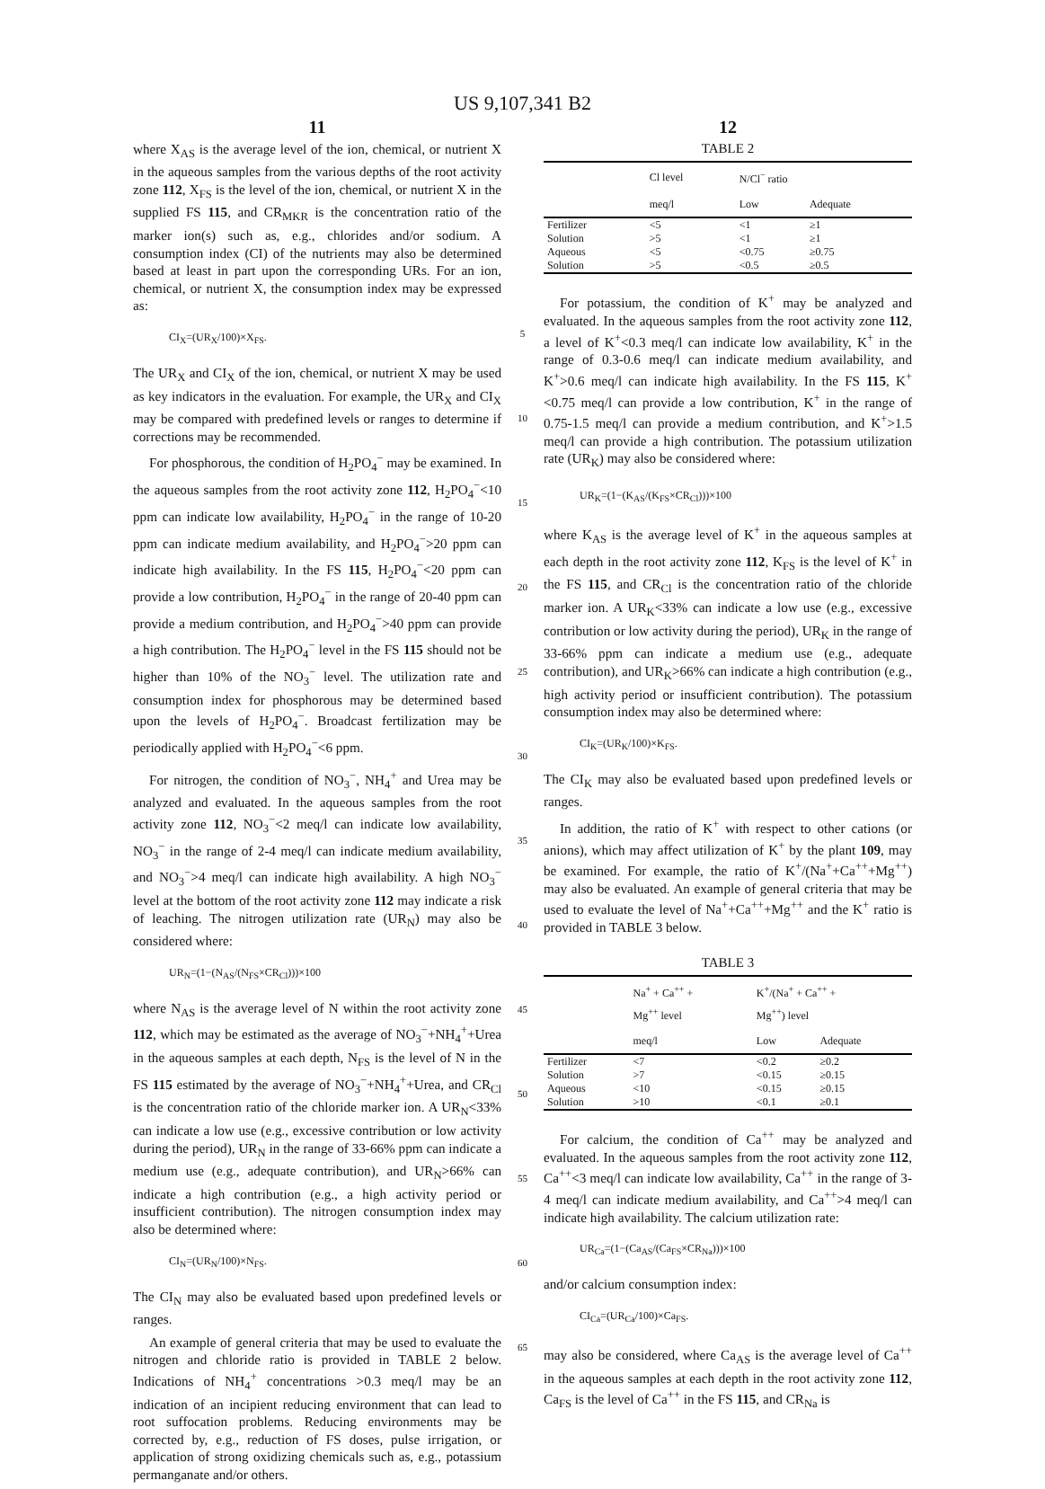US 9,107,341 B2
11
where X<sub>AS</sub> is the average level of the ion, chemical, or nutrient X in the aqueous samples from the various depths of the root activity zone 112, X<sub>FS</sub> is the level of the ion, chemical, or nutrient X in the supplied FS 115, and CR<sub>MKR</sub> is the concentration ratio of the marker ion(s) such as, e.g., chlorides and/or sodium. A consumption index (CI) of the nutrients may also be determined based at least in part upon the corresponding URs. For an ion, chemical, or nutrient X, the consumption index may be expressed as:
CI<sub>X</sub>=(UR<sub>X</sub>/100)×X<sub>FS</sub>.
The UR<sub>X</sub> and CI<sub>X</sub> of the ion, chemical, or nutrient X may be used as key indicators in the evaluation. For example, the UR<sub>X</sub> and CI<sub>X</sub> may be compared with predefined levels or ranges to determine if corrections may be recommended.
For phosphorous, the condition of H<sub>2</sub>PO<sub>4</sub><sup>−</sup> may be examined. In the aqueous samples from the root activity zone 112, H<sub>2</sub>PO<sub>4</sub><sup>−</sup><10 ppm can indicate low availability, H<sub>2</sub>PO<sub>4</sub><sup>−</sup> in the range of 10-20 ppm can indicate medium availability, and H<sub>2</sub>PO<sub>4</sub><sup>−</sup>>20 ppm can indicate high availability. In the FS 115, H<sub>2</sub>PO<sub>4</sub><sup>−</sup><20 ppm can provide a low contribution, H<sub>2</sub>PO<sub>4</sub><sup>−</sup> in the range of 20-40 ppm can provide a medium contribution, and H<sub>2</sub>PO<sub>4</sub><sup>−</sup>>40 ppm can provide a high contribution. The H<sub>2</sub>PO<sub>4</sub><sup>−</sup> level in the FS 115 should not be higher than 10% of the NO<sub>3</sub><sup>−</sup> level. The utilization rate and consumption index for phosphorous may be determined based upon the levels of H<sub>2</sub>PO<sub>4</sub><sup>−</sup>. Broadcast fertilization may be periodically applied with H<sub>2</sub>PO<sub>4</sub><sup>−</sup><6 ppm.
For nitrogen, the condition of NO<sub>3</sub><sup>−</sup>, NH<sub>4</sub><sup>+</sup> and Urea may be analyzed and evaluated. In the aqueous samples from the root activity zone 112, NO<sub>3</sub><sup>−</sup><2 meq/l can indicate low availability, NO<sub>3</sub><sup>−</sup> in the range of 2-4 meq/l can indicate medium availability, and NO<sub>3</sub><sup>−</sup>>4 meq/l can indicate high availability. A high NO<sub>3</sub><sup>−</sup> level at the bottom of the root activity zone 112 may indicate a risk of leaching. The nitrogen utilization rate (UR<sub>N</sub>) may also be considered where:
UR<sub>N</sub>=(1−(N<sub>AS</sub>/(N<sub>FS</sub>×CR<sub>Cl</sub>)))×100
where N<sub>AS</sub> is the average level of N within the root activity zone 112, which may be estimated as the average of NO<sub>3</sub><sup>−</sup>+NH<sub>4</sub><sup>+</sup>+Urea in the aqueous samples at each depth, N<sub>FS</sub> is the level of N in the FS 115 estimated by the average of NO<sub>3</sub><sup>−</sup>+NH<sub>4</sub><sup>+</sup>+Urea, and CR<sub>Cl</sub> is the concentration ratio of the chloride marker ion. A UR<sub>N</sub><33% can indicate a low use (e.g., excessive contribution or low activity during the period), UR<sub>N</sub> in the range of 33-66% ppm can indicate a medium use (e.g., adequate contribution), and UR<sub>N</sub>>66% can indicate a high contribution (e.g., a high activity period or insufficient contribution). The nitrogen consumption index may also be determined where:
CI<sub>N</sub>=(UR<sub>N</sub>/100)×N<sub>FS</sub>.
The CI<sub>N</sub> may also be evaluated based upon predefined levels or ranges.
An example of general criteria that may be used to evaluate the nitrogen and chloride ratio is provided in TABLE 2 below. Indications of NH<sub>4</sub><sup>+</sup> concentrations >0.3 meq/l may be an indication of an incipient reducing environment that can lead to root suffocation problems. Reducing environments may be corrected by, e.g., reduction of FS doses, pulse irrigation, or application of strong oxidizing chemicals such as, e.g., potassium permanganate and/or others.
5
10
15
20
25
30
35
40
45
50
55
60
65
12
TABLE 2
| | Cl level | N/Cl<sup>−</sup> ratio | |
| --- | --- | --- | --- |
| | meq/l | Low | Adequate |
| Fertilizer | <5 | <1 | ≥1 |
| Solution | >5 | <1 | ≥1 |
| Aqueous | <5 | <0.75 | ≥0.75 |
| Solution | >5 | <0.5 | ≥0.5 |
For potassium, the condition of K<sup>+</sup> may be analyzed and evaluated. In the aqueous samples from the root activity zone 112, a level of K<sup>+</sup><0.3 meq/l can indicate low availability, K<sup>+</sup> in the range of 0.3-0.6 meq/l can indicate medium availability, and K<sup>+</sup>>0.6 meq/l can indicate high availability. In the FS 115, K<sup>+</sup><0.75 meq/l can provide a low contribution, K<sup>+</sup> in the range of 0.75-1.5 meq/l can provide a medium contribution, and K<sup>+</sup>>1.5 meq/l can provide a high contribution. The potassium utilization rate (UR<sub>K</sub>) may also be considered where:
UR<sub>K</sub>=(1−(K<sub>AS</sub>/(K<sub>FS</sub>×CR<sub>Cl</sub>)))×100
where K<sub>AS</sub> is the average level of K<sup>+</sup> in the aqueous samples at each depth in the root activity zone 112, K<sub>FS</sub> is the level of K<sup>+</sup> in the FS 115, and CR<sub>Cl</sub> is the concentration ratio of the chloride marker ion. A UR<sub>K</sub><33% can indicate a low use (e.g., excessive contribution or low activity during the period), UR<sub>K</sub> in the range of 33-66% ppm can indicate a medium use (e.g., adequate contribution), and UR<sub>K</sub>>66% can indicate a high contribution (e.g., high activity period or insufficient contribution). The potassium consumption index may also be determined where:
CI<sub>K</sub>=(UR<sub>K</sub>/100)×K<sub>FS</sub>.
The CI<sub>K</sub> may also be evaluated based upon predefined levels or ranges.
In addition, the ratio of K<sup>+</sup> with respect to other cations (or anions), which may affect utilization of K<sup>+</sup> by the plant 109, may be examined. For example, the ratio of K<sup>+</sup>/(Na<sup>+</sup>+Ca<sup>++</sup>+Mg<sup>++</sup>) may also be evaluated. An example of general criteria that may be used to evaluate the level of Na<sup>+</sup>+Ca<sup>++</sup>+Mg<sup>++</sup> and the K<sup>+</sup> ratio is provided in TABLE 3 below.
TABLE 3
| | Na<sup>+</sup> + Ca<sup>++</sup> + Mg<sup>++</sup> level | K<sup>+</sup>/(Na<sup>+</sup> + Ca<sup>++</sup> + Mg<sup>++</sup>) level | |
| --- | --- | --- | --- |
| | meq/l | Low | Adequate |
| Fertilizer | <7 | <0.2 | ≥0.2 |
| Solution | >7 | <0.15 | ≥0.15 |
| Aqueous | <10 | <0.15 | ≥0.15 |
| Solution | >10 | <0.1 | ≥0.1 |
For calcium, the condition of Ca<sup>++</sup> may be analyzed and evaluated. In the aqueous samples from the root activity zone 112, Ca<sup>++</sup><3 meq/l can indicate low availability, Ca<sup>++</sup> in the range of 3-4 meq/l can indicate medium availability, and Ca<sup>++</sup>>4 meq/l can indicate high availability. The calcium utilization rate:
UR<sub>Ca</sub>=(1−(Ca<sub>AS</sub>/(Ca<sub>FS</sub>×CR<sub>Na</sub>)))×100
and/or calcium consumption index:
CI<sub>Ca</sub>=(UR<sub>Ca</sub>/100)×Ca<sub>FS</sub>.
may also be considered, where Ca<sub>AS</sub> is the average level of Ca<sup>++</sup> in the aqueous samples at each depth in the root activity zone 112, Ca<sub>FS</sub> is the level of Ca<sup>++</sup> in the FS 115, and CR<sub>Na</sub> is